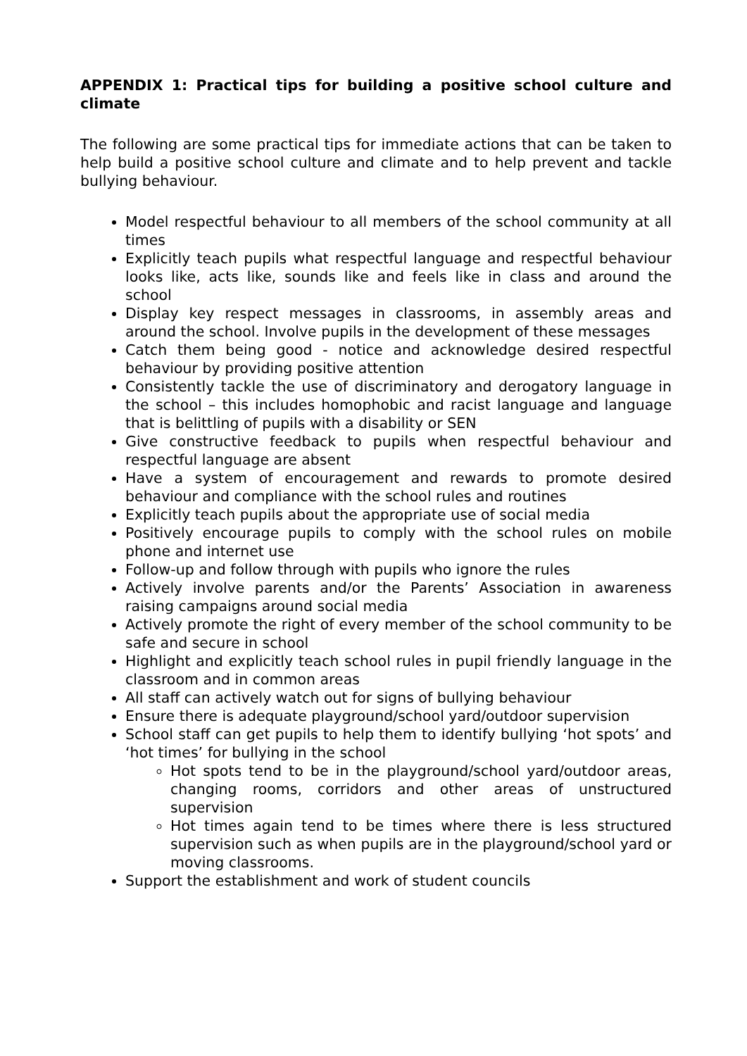APPENDIX 1: Practical tips for building a positive school culture and climate
The following are some practical tips for immediate actions that can be taken to help build a positive school culture and climate and to help prevent and tackle bullying behaviour.
Model respectful behaviour to all members of the school community at all times
Explicitly teach pupils what respectful language and respectful behaviour looks like, acts like, sounds like and feels like in class and around the school
Display key respect messages in classrooms, in assembly areas and around the school. Involve pupils in the development of these messages
Catch them being good - notice and acknowledge desired respectful behaviour by providing positive attention
Consistently tackle the use of discriminatory and derogatory language in the school – this includes homophobic and racist language and language that is belittling of pupils with a disability or SEN
Give constructive feedback to pupils when respectful behaviour and respectful language are absent
Have a system of encouragement and rewards to promote desired behaviour and compliance with the school rules and routines
Explicitly teach pupils about the appropriate use of social media
Positively encourage pupils to comply with the school rules on mobile phone and internet use
Follow-up and follow through with pupils who ignore the rules
Actively involve parents and/or the Parents’ Association in awareness raising campaigns around social media
Actively promote the right of every member of the school community to be safe and secure in school
Highlight and explicitly teach school rules in pupil friendly language in the classroom and in common areas
All staff can actively watch out for signs of bullying behaviour
Ensure there is adequate playground/school yard/outdoor supervision
School staff can get pupils to help them to identify bullying ‘hot spots’ and ‘hot times’ for bullying in the school
Hot spots tend to be in the playground/school yard/outdoor areas, changing rooms, corridors and other areas of unstructured supervision
Hot times again tend to be times where there is less structured supervision such as when pupils are in the playground/school yard or moving classrooms.
Support the establishment and work of student councils